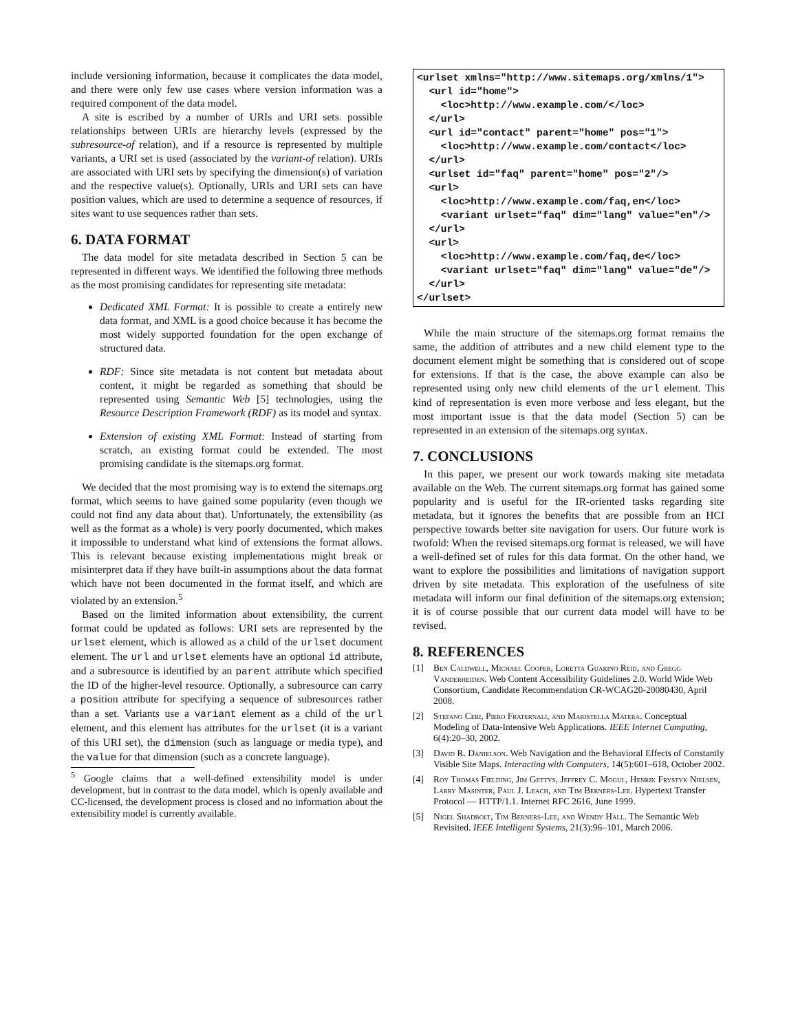include versioning information, because it complicates the data model, and there were only few use cases where version information was a required component of the data model.
A site is escribed by a number of URIs and URI sets. possible relationships between URIs are hierarchy levels (expressed by the subresource-of relation), and if a resource is represented by multiple variants, a URI set is used (associated by the variant-of relation). URIs are associated with URI sets by specifying the dimension(s) of variation and the respective value(s). Optionally, URIs and URI sets can have position values, which are used to determine a sequence of resources, if sites want to use sequences rather than sets.
6. DATA FORMAT
The data model for site metadata described in Section 5 can be represented in different ways. We identified the following three methods as the most promising candidates for representing site metadata:
Dedicated XML Format: It is possible to create a entirely new data format, and XML is a good choice because it has become the most widely supported foundation for the open exchange of structured data.
RDF: Since site metadata is not content but metadata about content, it might be regarded as something that should be represented using Semantic Web [5] technologies, using the Resource Description Framework (RDF) as its model and syntax.
Extension of existing XML Format: Instead of starting from scratch, an existing format could be extended. The most promising candidate is the sitemaps.org format.
We decided that the most promising way is to extend the sitemaps.org format, which seems to have gained some popularity (even though we could not find any data about that). Unfortunately, the extensibility (as well as the format as a whole) is very poorly documented, which makes it impossible to understand what kind of extensions the format allows. This is relevant because existing implementations might break or misinterpret data if they have built-in assumptions about the data format which have not been documented in the format itself, and which are violated by an extension.<sup>5</sup>
Based on the limited information about extensibility, the current format could be updated as follows: URI sets are represented by the urlset element, which is allowed as a child of the urlset document element. The url and urlset elements have an optional id attribute, and a subresource is identified by an parent attribute which specified the ID of the higher-level resource. Optionally, a subresource can carry a position attribute for specifying a sequence of subresources rather than a set. Variants use a variant element as a child of the url element, and this element has attributes for the urlset (it is a variant of this URI set), the dimension (such as language or media type), and the value for that dimension (such as a concrete language).
<sup>5</sup> Google claims that a well-defined extensibility model is under development, but in contrast to the data model, which is openly available and CC-licensed, the development process is closed and no information about the extensibility model is currently available.
<urlset xmlns="http://www.sitemaps.org/xmlns/1">
  <url id="home">
    <loc>http://www.example.com/</loc>
  </url>
  <url id="contact" parent="home" pos="1">
    <loc>http://www.example.com/contact</loc>
  </url>
  <urlset id="faq" parent="home" pos="2"/>
  <url>
    <loc>http://www.example.com/faq,en</loc>
    <variant urlset="faq" dim="lang" value="en"/>
  </url>
  <url>
    <loc>http://www.example.com/faq,de</loc>
    <variant urlset="faq" dim="lang" value="de"/>
  </url>
</urlset>
While the main structure of the sitemaps.org format remains the same, the addition of attributes and a new child element type to the document element might be something that is considered out of scope for extensions. If that is the case, the above example can also be represented using only new child elements of the url element. This kind of representation is even more verbose and less elegant, but the most important issue is that the data model (Section 5) can be represented in an extension of the sitemaps.org syntax.
7. CONCLUSIONS
In this paper, we present our work towards making site metadata available on the Web. The current sitemaps.org format has gained some popularity and is useful for the IR-oriented tasks regarding site metadata, but it ignores the benefits that are possible from an HCI perspective towards better site navigation for users. Our future work is twofold: When the revised sitemaps.org format is released, we will have a well-defined set of rules for this data format. On the other hand, we want to explore the possibilities and limitations of navigation support driven by site metadata. This exploration of the usefulness of site metadata will inform our final definition of the sitemaps.org extension; it is of course possible that our current data model will have to be revised.
8. REFERENCES
[1] Ben Caldwell, Michael Cooper, Loretta Guarino Reid, and Gregg Vanderheiden. Web Content Accessibility Guidelines 2.0. World Wide Web Consortium, Candidate Recommendation CR-WCAG20-20080430, April 2008.
[2] Stefano Ceri, Piero Fraternali, and Maristella Matera. Conceptual Modeling of Data-Intensive Web Applications. IEEE Internet Computing, 6(4):20–30, 2002.
[3] David R. Danielson. Web Navigation and the Behavioral Effects of Constantly Visible Site Maps. Interacting with Computers, 14(5):601–618, October 2002.
[4] Roy Thomas Fielding, Jim Gettys, Jeffrey C. Mogul, Henrik Frystyk Nielsen, Larry Masinter, Paul J. Leach, and Tim Berners-Lee. Hypertext Transfer Protocol — HTTP/1.1. Internet RFC 2616, June 1999.
[5] Nigel Shadbolt, Tim Berners-Lee, and Wendy Hall. The Semantic Web Revisited. IEEE Intelligent Systems, 21(3):96–101, March 2006.